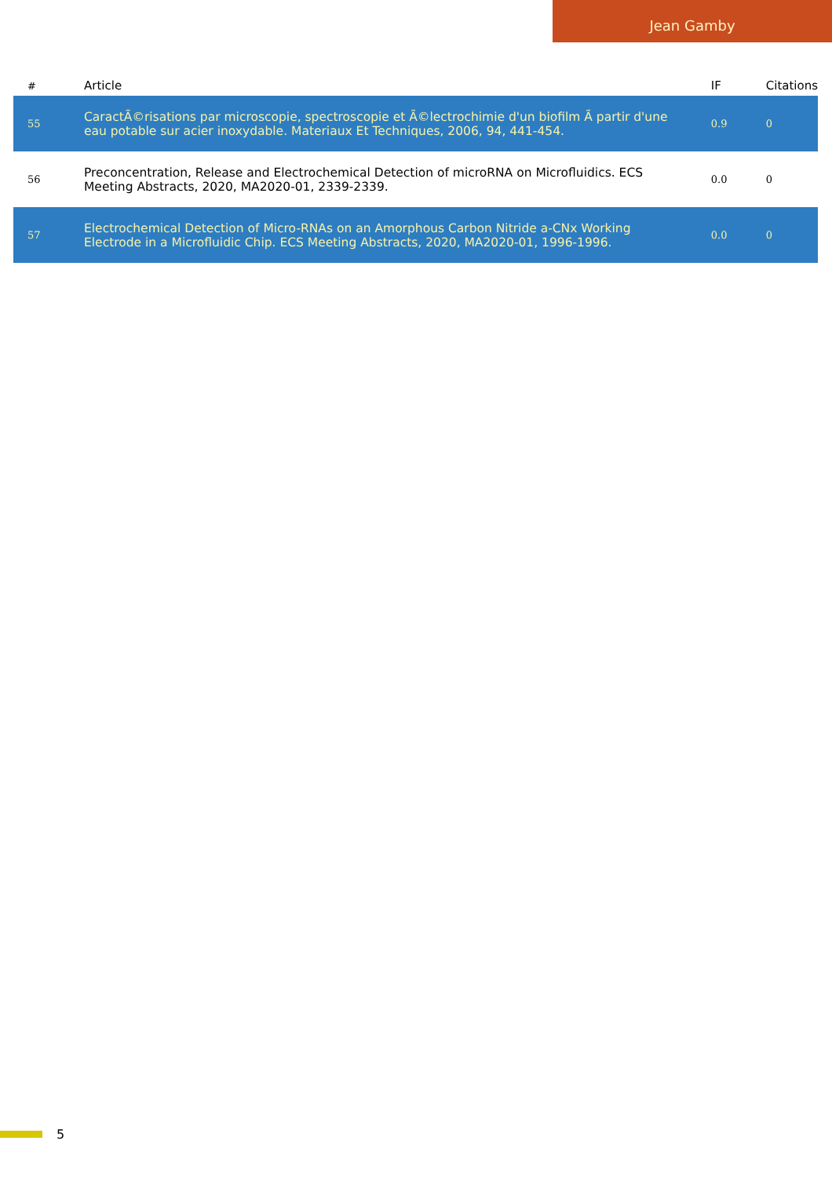Jean Gamby
| # | Article | IF | Citations |
| --- | --- | --- | --- |
| 55 | CaractÃ©risations par microscopie, spectroscopie et Ã©lectrochimie d'un biofilm Ã partir d'une eau potable sur acier inoxydable. Materiaux Et Techniques, 2006, 94, 441-454. | 0.9 | 0 |
| 56 | Preconcentration, Release and Electrochemical Detection of microRNA on Microfluidics. ECS Meeting Abstracts, 2020, MA2020-01, 2339-2339. | 0.0 | 0 |
| 57 | Electrochemical Detection of Micro-RNAs on an Amorphous Carbon Nitride a-CNx Working Electrode in a Microfluidic Chip. ECS Meeting Abstracts, 2020, MA2020-01, 1996-1996. | 0.0 | 0 |
5